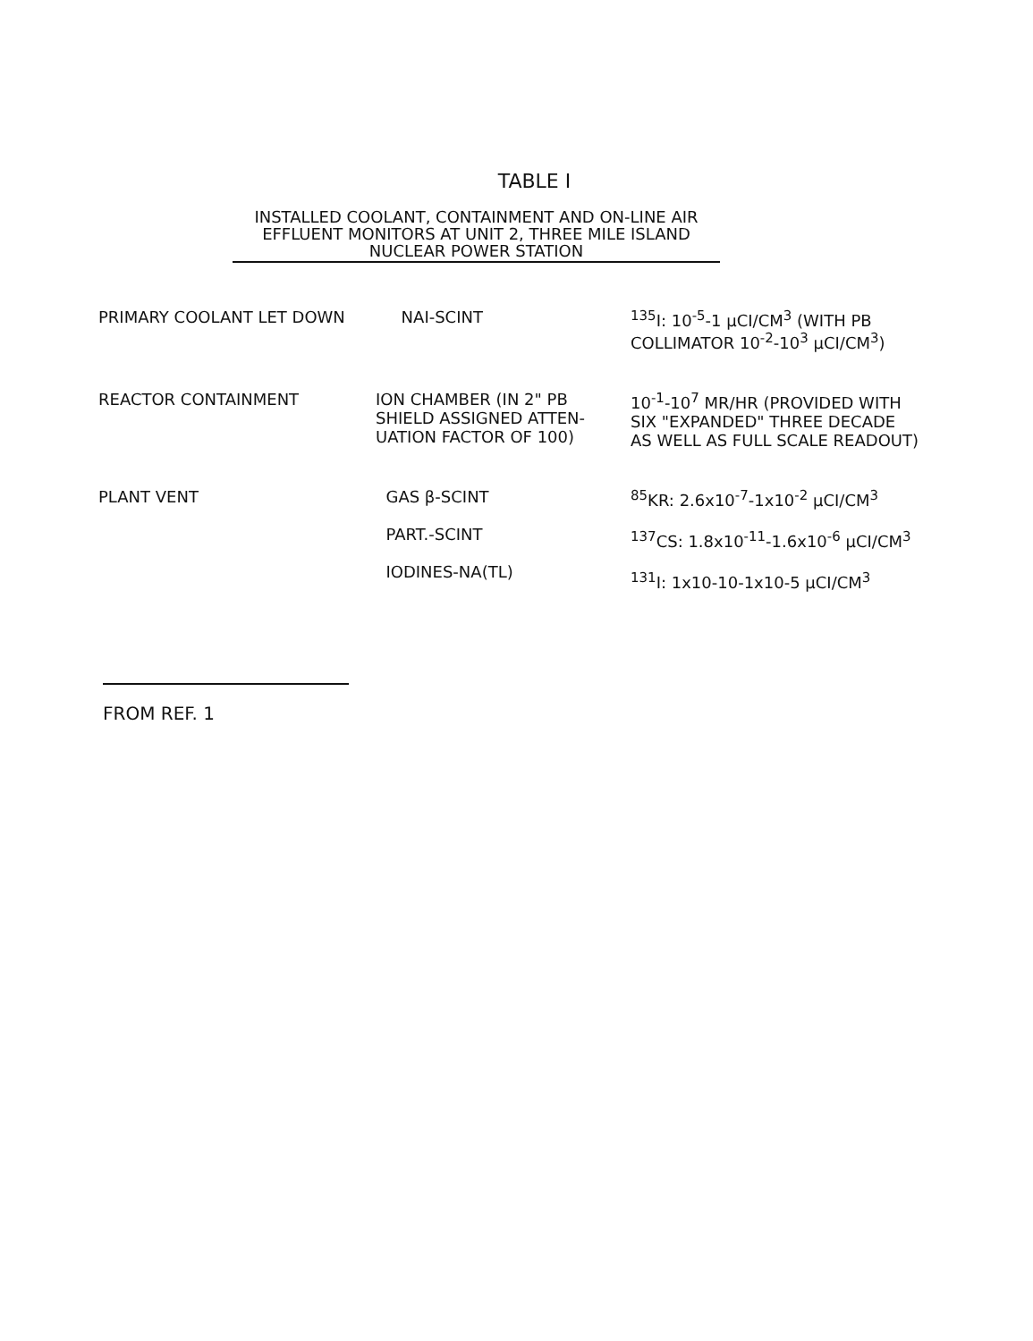TABLE I
INSTALLED COOLANT, CONTAINMENT AND ON-LINE AIR
EFFLUENT MONITORS AT UNIT 2, THREE MILE ISLAND
NUCLEAR POWER STATION
| PRIMARY COOLANT LET DOWN | NAI-SCINT | <sup>135</sup>I: 10<sup>-5</sup>-1 μCI/CM<sup>3</sup> (WITH PB COLLIMATOR 10<sup>-2</sup>-10<sup>3</sup> μCI/CM<sup>3</sup>) |
| REACTOR CONTAINMENT | ION CHAMBER (IN 2" PB SHIELD ASSIGNED ATTEN- UATION FACTOR OF 100) | 10<sup>-1</sup>-10<sup>7</sup> MR/HR (PROVIDED WITH SIX "EXPANDED" THREE DECADE AS WELL AS FULL SCALE READOUT) |
| PLANT VENT | GAS β-SCINT PART.-SCINT IODINES-NA(TL) | <sup>85</sup>KR: 2.6x10<sup>-7</sup>-1x10<sup>-2</sup> μCI/CM<sup>3</sup> <sup>137</sup>CS: 1.8x10<sup>-11</sup>-1.6x10<sup>-6</sup> μCI/CM<sup>3</sup> <sup>131</sup>I: 1x10-10-1x10-5 μCI/CM<sup>3</sup> |
FROM REF. 1